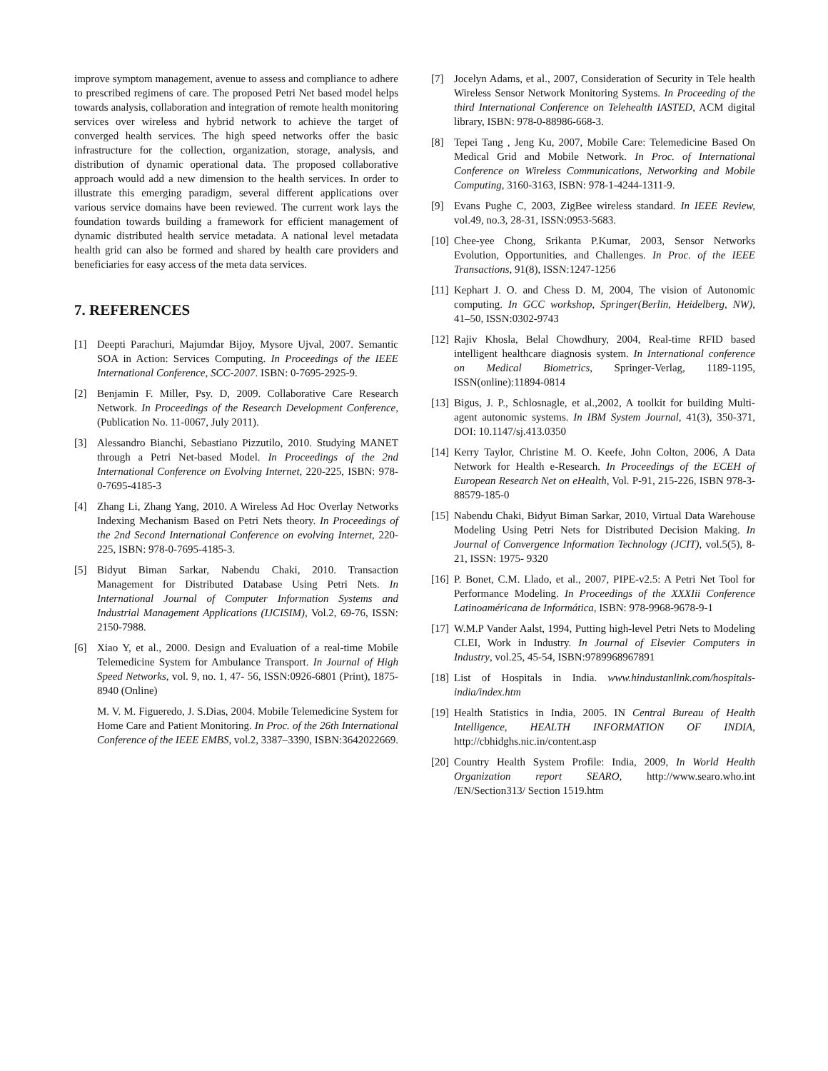improve symptom management, avenue to assess and compliance to adhere to prescribed regimens of care. The proposed Petri Net based model helps towards analysis, collaboration and integration of remote health monitoring services over wireless and hybrid network to achieve the target of converged health services. The high speed networks offer the basic infrastructure for the collection, organization, storage, analysis, and distribution of dynamic operational data. The proposed collaborative approach would add a new dimension to the health services. In order to illustrate this emerging paradigm, several different applications over various service domains have been reviewed. The current work lays the foundation towards building a framework for efficient management of dynamic distributed health service metadata. A national level metadata health grid can also be formed and shared by health care providers and beneficiaries for easy access of the meta data services.
7. REFERENCES
[1] Deepti Parachuri, Majumdar Bijoy, Mysore Ujval, 2007. Semantic SOA in Action: Services Computing. In Proceedings of the IEEE International Conference, SCC-2007. ISBN: 0-7695-2925-9.
[2] Benjamin F. Miller, Psy. D, 2009. Collaborative Care Research Network. In Proceedings of the Research Development Conference, (Publication No. 11-0067, July 2011).
[3] Alessandro Bianchi, Sebastiano Pizzutilo, 2010. Studying MANET through a Petri Net-based Model. In Proceedings of the 2nd International Conference on Evolving Internet, 220-225, ISBN: 978-0-7695-4185-3
[4] Zhang Li, Zhang Yang, 2010. A Wireless Ad Hoc Overlay Networks Indexing Mechanism Based on Petri Nets theory. In Proceedings of the 2nd Second International Conference on evolving Internet, 220-225, ISBN: 978-0-7695-4185-3.
[5] Bidyut Biman Sarkar, Nabendu Chaki, 2010. Transaction Management for Distributed Database Using Petri Nets. In International Journal of Computer Information Systems and Industrial Management Applications (IJCISIM), Vol.2, 69-76, ISSN: 2150-7988.
[6] Xiao Y, et al., 2000. Design and Evaluation of a real-time Mobile Telemedicine System for Ambulance Transport. In Journal of High Speed Networks, vol. 9, no. 1, 47- 56, ISSN:0926-6801 (Print), 1875-8940 (Online)
M. V. M. Figueredo, J. S.Dias, 2004. Mobile Telemedicine System for Home Care and Patient Monitoring. In Proc. of the 26th International Conference of the IEEE EMBS, vol.2, 3387–3390, ISBN:3642022669.
[7] Jocelyn Adams, et al., 2007, Consideration of Security in Tele health Wireless Sensor Network Monitoring Systems. In Proceeding of the third International Conference on Telehealth IASTED, ACM digital library, ISBN: 978-0-88986-668-3.
[8] Tepei Tang , Jeng Ku, 2007, Mobile Care: Telemedicine Based On Medical Grid and Mobile Network. In Proc. of International Conference on Wireless Communications, Networking and Mobile Computing, 3160-3163, ISBN: 978-1-4244-1311-9.
[9] Evans Pughe C, 2003, ZigBee wireless standard. In IEEE Review, vol.49, no.3, 28-31, ISSN:0953-5683.
[10] Chee-yee Chong, Srikanta P.Kumar, 2003, Sensor Networks Evolution, Opportunities, and Challenges. In Proc. of the IEEE Transactions, 91(8), ISSN:1247-1256
[11] Kephart J. O. and Chess D. M, 2004, The vision of Autonomic computing. In GCC workshop, Springer(Berlin, Heidelberg, NW), 41–50, ISSN:0302-9743
[12] Rajiv Khosla, Belal Chowdhury, 2004, Real-time RFID based intelligent healthcare diagnosis system. In International conference on Medical Biometrics, Springer-Verlag, 1189-1195, ISSN(online):11894-0814
[13] Bigus, J. P., Schlosnagle, et al.,2002, A toolkit for building Multi-agent autonomic systems. In IBM System Journal, 41(3), 350-371, DOI: 10.1147/sj.413.0350
[14] Kerry Taylor, Christine M. O. Keefe, John Colton, 2006, A Data Network for Health e-Research. In Proceedings of the ECEH of European Research Net on eHealth, Vol. P-91, 215-226, ISBN 978-3-88579-185-0
[15] Nabendu Chaki, Bidyut Biman Sarkar, 2010, Virtual Data Warehouse Modeling Using Petri Nets for Distributed Decision Making. In Journal of Convergence Information Technology (JCIT), vol.5(5), 8-21, ISSN: 1975- 9320
[16] P. Bonet, C.M. Llado, et al., 2007, PIPE-v2.5: A Petri Net Tool for Performance Modeling. In Proceedings of the XXXIii Conference Latinoaméricana de Informática, ISBN: 978-9968-9678-9-1
[17] W.M.P Vander Aalst, 1994, Putting high-level Petri Nets to Modeling CLEI, Work in Industry. In Journal of Elsevier Computers in Industry, vol.25, 45-54, ISBN:9789968967891
[18] List of Hospitals in India. www.hindustanlink.com/hospitals-india/index.htm
[19] Health Statistics in India, 2005. IN Central Bureau of Health Intelligence, HEALTH INFORMATION OF INDIA, http://cbhidghs.nic.in/content.asp
[20] Country Health System Profile: India, 2009, In World Health Organization report SEARO, http://www.searo.who.int /EN/Section313/ Section 1519.htm